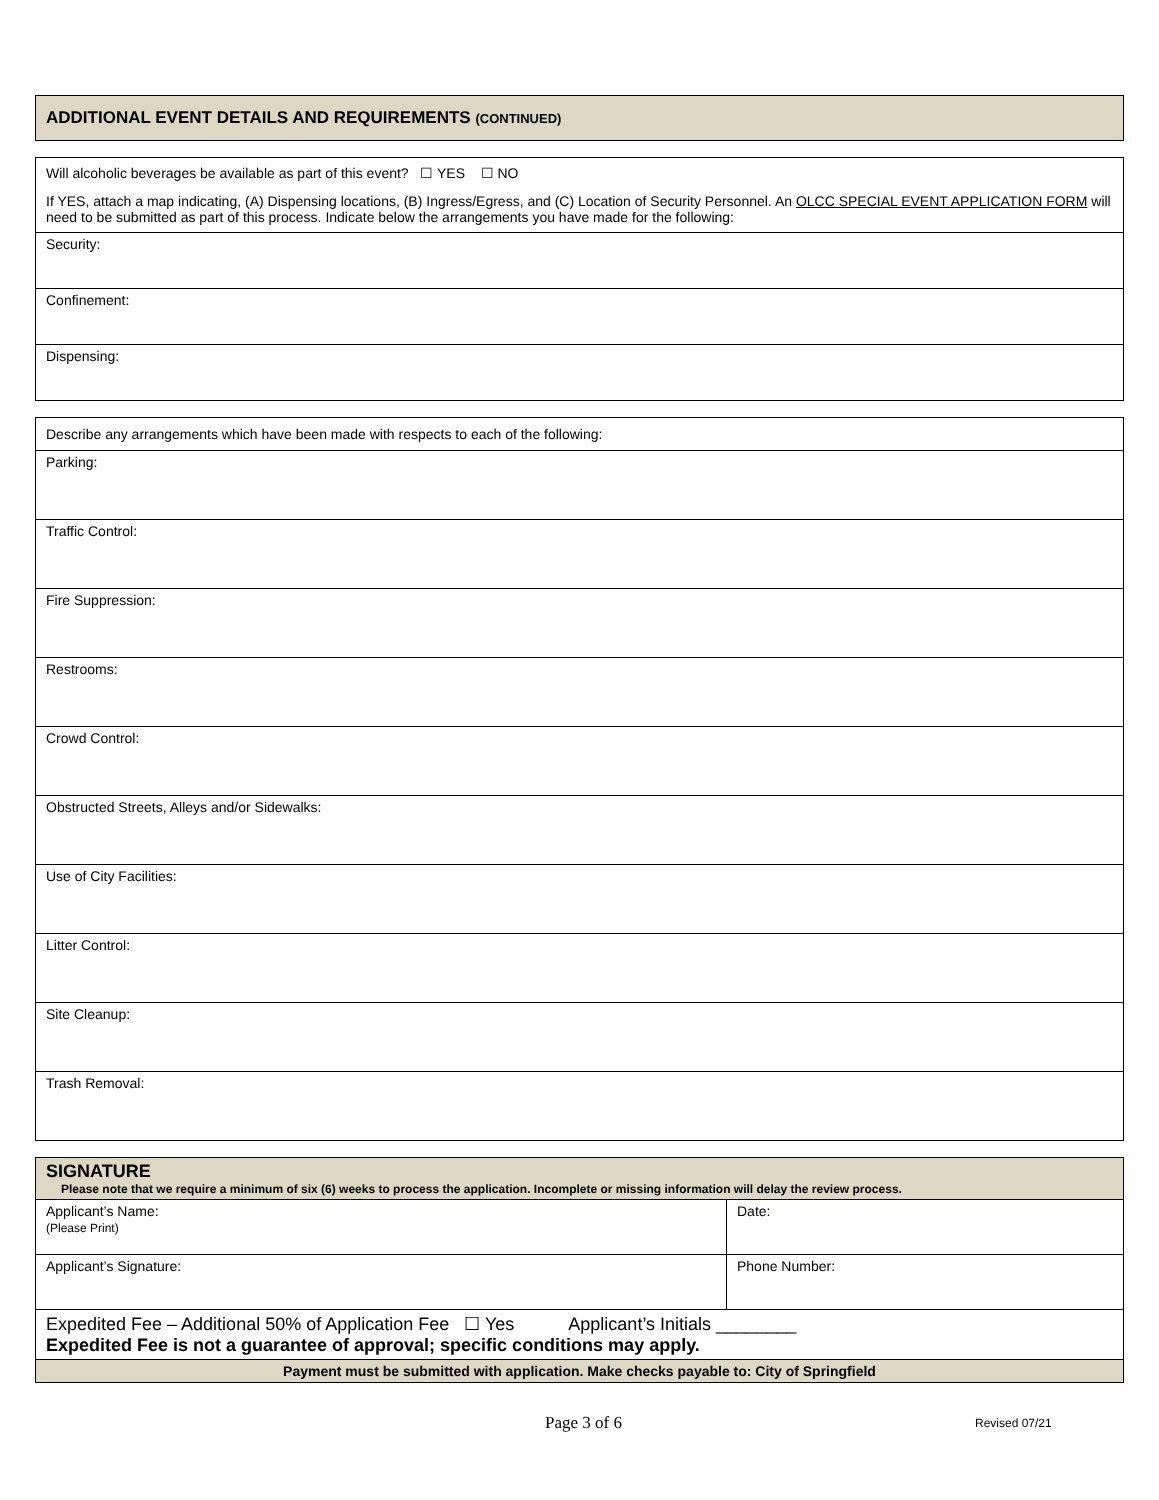| ADDITIONAL EVENT DETAILS AND REQUIREMENTS (CONTINUED) |
| Will alcoholic beverages be available as part of this event? ☐ YES ☐ NO If YES, attach a map indicating, (A) Dispensing locations, (B) Ingress/Egress, and (C) Location of Security Personnel. An OLCC SPECIAL EVENT APPLICATION FORM will need to be submitted as part of this process. Indicate below the arrangements you have made for the following: |
| Security: |
| Confinement: |
| Dispensing: |
| Describe any arrangements which have been made with respects to each of the following: |
| Parking: |
| Traffic Control: |
| Fire Suppression: |
| Restrooms: |
| Crowd Control: |
| Obstructed Streets, Alleys and/or Sidewalks: |
| Use of City Facilities: |
| Litter Control: |
| Site Cleanup: |
| Trash Removal: |
| SIGNATURE Please note that we require a minimum of six (6) weeks to process the application. Incomplete or missing information will delay the review process. | |
| Applicant’s Name: (Please Print) | Date: |
| Applicant’s Signature: | Phone Number: |
| Expedited Fee – Additional 50% of Application Fee ☐ Yes Applicant’s Initials ________ Expedited Fee is not a guarantee of approval; specific conditions may apply. | |
| Payment must be submitted with application. Make checks payable to: City of Springfield | |
Page 3 of 6 Revised 07/21